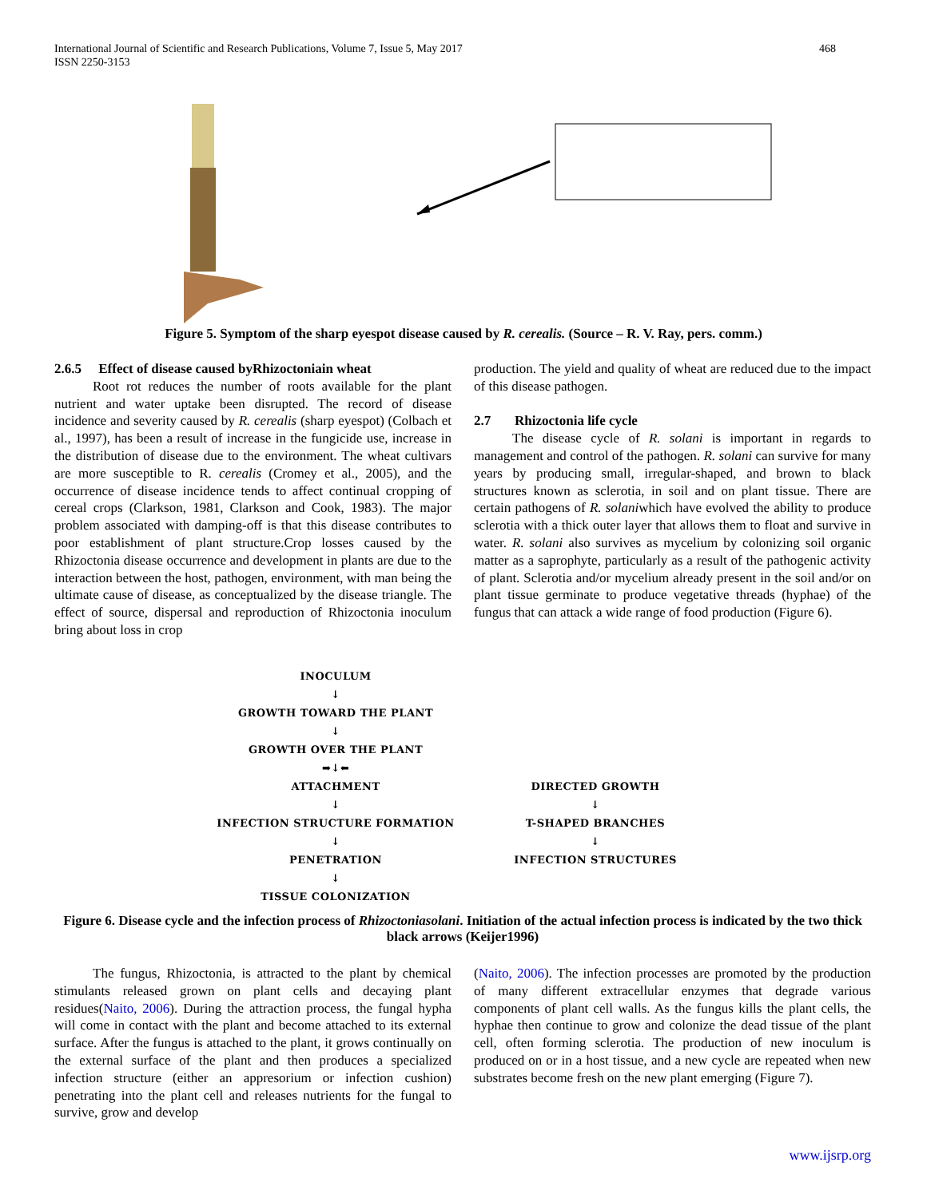International Journal of Scientific and Research Publications, Volume 7, Issue 5, May 2017
ISSN 2250-3153
468
Figure 5. Symptom of the sharp eyespot disease caused by R. cerealis. (Source – R. V. Ray, pers. comm.)
2.6.5 Effect of disease caused byRhizoctoniain wheat
Root rot reduces the number of roots available for the plant nutrient and water uptake been disrupted. The record of disease incidence and severity caused by R. cerealis (sharp eyespot) (Colbach et al., 1997), has been a result of increase in the fungicide use, increase in the distribution of disease due to the environment. The wheat cultivars are more susceptible to R. cerealis (Cromey et al., 2005), and the occurrence of disease incidence tends to affect continual cropping of cereal crops (Clarkson, 1981, Clarkson and Cook, 1983). The major problem associated with damping-off is that this disease contributes to poor establishment of plant structure.Crop losses caused by the Rhizoctonia disease occurrence and development in plants are due to the interaction between the host, pathogen, environment, with man being the ultimate cause of disease, as conceptualized by the disease triangle. The effect of source, dispersal and reproduction of Rhizoctonia inoculum bring about loss in crop
production. The yield and quality of wheat are reduced due to the impact of this disease pathogen.
2.7 Rhizoctonia life cycle
The disease cycle of R. solani is important in regards to management and control of the pathogen. R. solani can survive for many years by producing small, irregular-shaped, and brown to black structures known as sclerotia, in soil and on plant tissue. There are certain pathogens of R. solaniwhich have evolved the ability to produce sclerotia with a thick outer layer that allows them to float and survive in water. R. solani also survives as mycelium by colonizing soil organic matter as a saprophyte, particularly as a result of the pathogenic activity of plant. Sclerotia and/or mycelium already present in the soil and/or on plant tissue germinate to produce vegetative threads (hyphae) of the fungus that can attack a wide range of food production (Figure 6).
INOCULUM
↓
GROWTH TOWARD THE PLANT
↓
GROWTH OVER THE PLANT
➡↓⬅
ATTACHMENT
↓
INFECTION STRUCTURE FORMATION
↓
PENETRATION
↓
TISSUE COLONIZATION
DIRECTED GROWTH
↓
T-SHAPED BRANCHES
↓
INFECTION STRUCTURES
Figure 6. Disease cycle and the infection process of Rhizoctoniasolani. Initiation of the actual infection process is indicated by the two thick black arrows (Keijer1996)
The fungus, Rhizoctonia, is attracted to the plant by chemical stimulants released grown on plant cells and decaying plant residues(Naito, 2006). During the attraction process, the fungal hypha will come in contact with the plant and become attached to its external surface. After the fungus is attached to the plant, it grows continually on the external surface of the plant and then produces a specialized infection structure (either an appresorium or infection cushion) penetrating into the plant cell and releases nutrients for the fungal to survive, grow and develop
(Naito, 2006). The infection processes are promoted by the production of many different extracellular enzymes that degrade various components of plant cell walls. As the fungus kills the plant cells, the hyphae then continue to grow and colonize the dead tissue of the plant cell, often forming sclerotia. The production of new inoculum is produced on or in a host tissue, and a new cycle are repeated when new substrates become fresh on the new plant emerging (Figure 7).
www.ijsrp.org